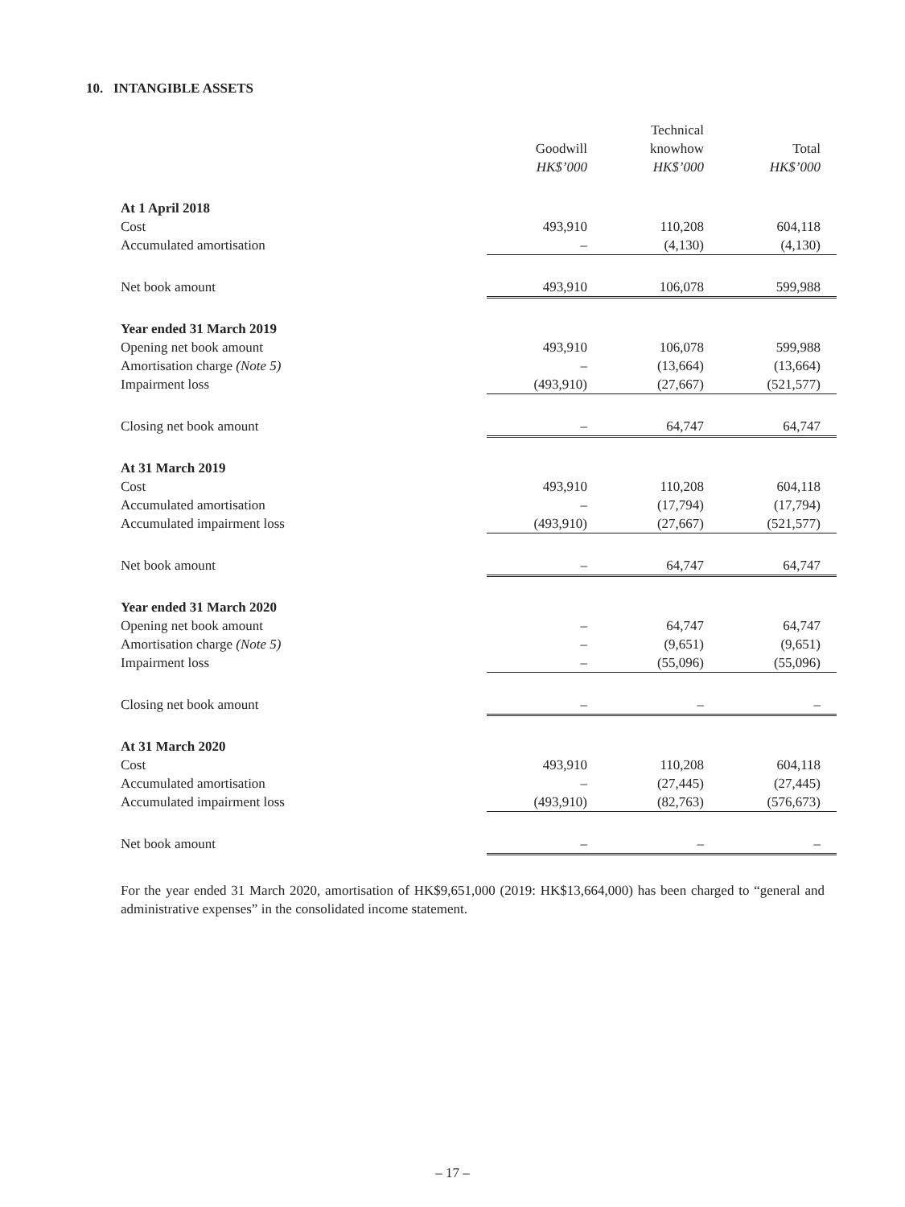10. INTANGIBLE ASSETS
| | Goodwill HK$’000 | Technical knowhow HK$’000 | Total HK$’000 |
| At 1 April 2018 | | | |
| Cost | 493,910 | 110,208 | 604,118 |
| Accumulated amortisation | – | (4,130) | (4,130) |
| Net book amount | 493,910 | 106,078 | 599,988 |
| Year ended 31 March 2019 | | | |
| Opening net book amount | 493,910 | 106,078 | 599,988 |
| Amortisation charge (Note 5) | – | (13,664) | (13,664) |
| Impairment loss | (493,910) | (27,667) | (521,577) |
| Closing net book amount | – | 64,747 | 64,747 |
| At 31 March 2019 | | | |
| Cost | 493,910 | 110,208 | 604,118 |
| Accumulated amortisation | – | (17,794) | (17,794) |
| Accumulated impairment loss | (493,910) | (27,667) | (521,577) |
| Net book amount | – | 64,747 | 64,747 |
| Year ended 31 March 2020 | | | |
| Opening net book amount | – | 64,747 | 64,747 |
| Amortisation charge (Note 5) | – | (9,651) | (9,651) |
| Impairment loss | – | (55,096) | (55,096) |
| Closing net book amount | – | – | – |
| At 31 March 2020 | | | |
| Cost | 493,910 | 110,208 | 604,118 |
| Accumulated amortisation | – | (27,445) | (27,445) |
| Accumulated impairment loss | (493,910) | (82,763) | (576,673) |
| Net book amount | – | – | – |
For the year ended 31 March 2020, amortisation of HK$9,651,000 (2019: HK$13,664,000) has been charged to “general and administrative expenses” in the consolidated income statement.
– 17 –